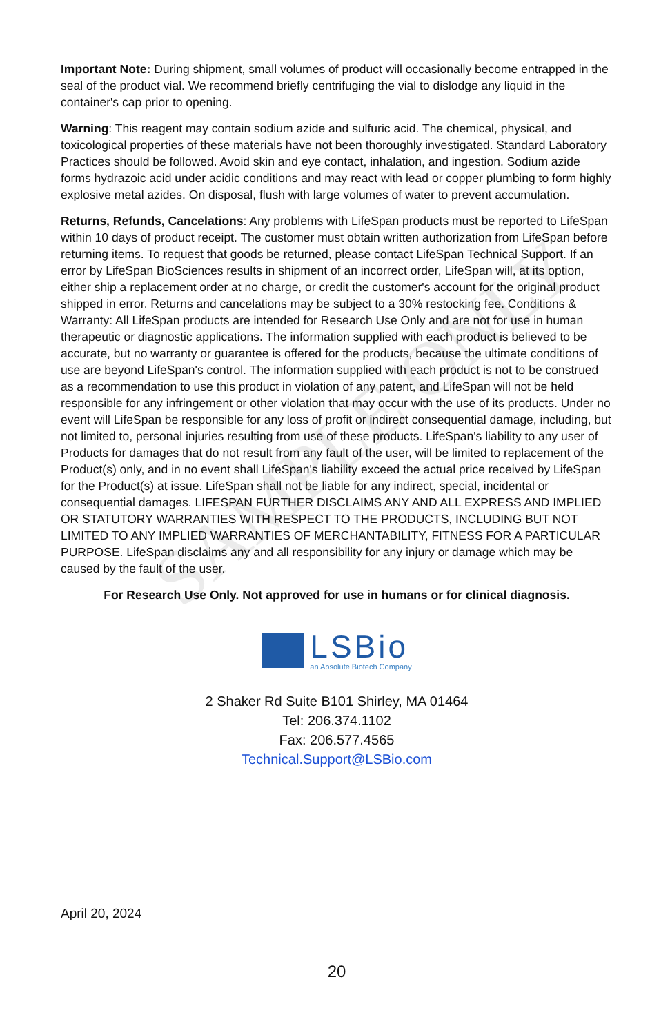SAMPLE ONLY
Important Note: During shipment, small volumes of product will occasionally become entrapped in the seal of the product vial. We recommend briefly centrifuging the vial to dislodge any liquid in the container's cap prior to opening.
Warning: This reagent may contain sodium azide and sulfuric acid. The chemical, physical, and toxicological properties of these materials have not been thoroughly investigated. Standard Laboratory Practices should be followed. Avoid skin and eye contact, inhalation, and ingestion. Sodium azide forms hydrazoic acid under acidic conditions and may react with lead or copper plumbing to form highly explosive metal azides. On disposal, flush with large volumes of water to prevent accumulation.
Returns, Refunds, Cancelations: Any problems with LifeSpan products must be reported to LifeSpan within 10 days of product receipt. The customer must obtain written authorization from LifeSpan before returning items. To request that goods be returned, please contact LifeSpan Technical Support. If an error by LifeSpan BioSciences results in shipment of an incorrect order, LifeSpan will, at its option, either ship a replacement order at no charge, or credit the customer's account for the original product shipped in error. Returns and cancelations may be subject to a 30% restocking fee. Conditions & Warranty: All LifeSpan products are intended for Research Use Only and are not for use in human therapeutic or diagnostic applications. The information supplied with each product is believed to be accurate, but no warranty or guarantee is offered for the products, because the ultimate conditions of use are beyond LifeSpan's control. The information supplied with each product is not to be construed as a recommendation to use this product in violation of any patent, and LifeSpan will not be held responsible for any infringement or other violation that may occur with the use of its products. Under no event will LifeSpan be responsible for any loss of profit or indirect consequential damage, including, but not limited to, personal injuries resulting from use of these products. LifeSpan's liability to any user of Products for damages that do not result from any fault of the user, will be limited to replacement of the Product(s) only, and in no event shall LifeSpan's liability exceed the actual price received by LifeSpan for the Product(s) at issue. LifeSpan shall not be liable for any indirect, special, incidental or consequential damages. LIFESPAN FURTHER DISCLAIMS ANY AND ALL EXPRESS AND IMPLIED OR STATUTORY WARRANTIES WITH RESPECT TO THE PRODUCTS, INCLUDING BUT NOT LIMITED TO ANY IMPLIED WARRANTIES OF MERCHANTABILITY, FITNESS FOR A PARTICULAR PURPOSE. LifeSpan disclaims any and all responsibility for any injury or damage which may be caused by the fault of the user.
For Research Use Only. Not approved for use in humans or for clinical diagnosis.
LSBio
an Absolute Biotech Company
2 Shaker Rd Suite B101 Shirley, MA 01464
Tel: 206.374.1102
Fax: 206.577.4565
Technical.Support@LSBio.com
April 20, 2024
20